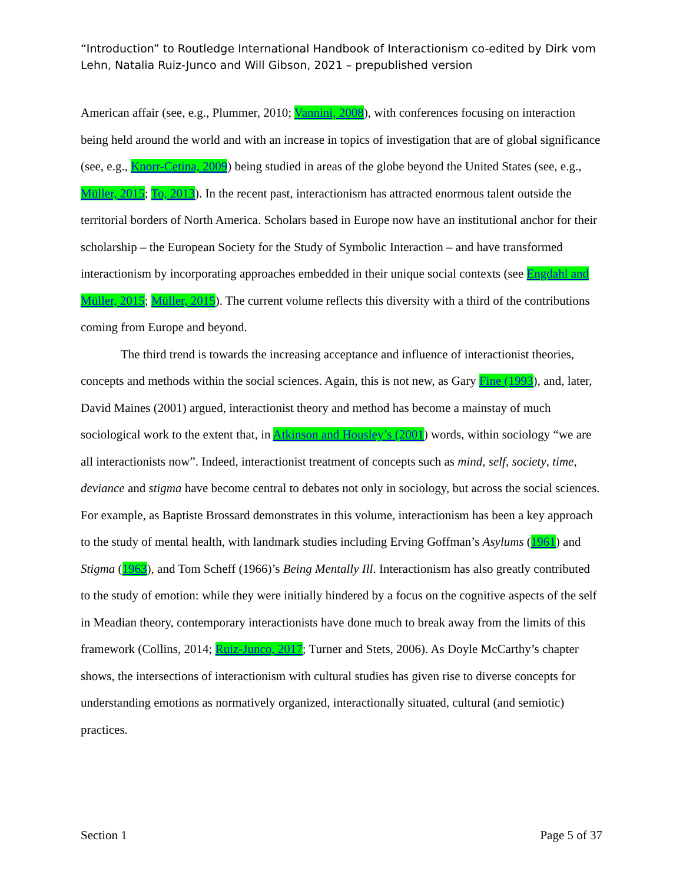“Introduction” to Routledge International Handbook of Interactionism co-edited by Dirk vom Lehn, Natalia Ruiz-Junco and Will Gibson, 2021 – prepublished version
American affair (see, e.g., Plummer, 2010; Vannini, 2008), with conferences focusing on interaction being held around the world and with an increase in topics of investigation that are of global significance (see, e.g., Knorr-Cetina, 2009) being studied in areas of the globe beyond the United States (see, e.g., Müller, 2015; To, 2013). In the recent past, interactionism has attracted enormous talent outside the territorial borders of North America. Scholars based in Europe now have an institutional anchor for their scholarship – the European Society for the Study of Symbolic Interaction – and have transformed interactionism by incorporating approaches embedded in their unique social contexts (see Engdahl and Müller, 2015; Müller, 2015). The current volume reflects this diversity with a third of the contributions coming from Europe and beyond.
The third trend is towards the increasing acceptance and influence of interactionist theories, concepts and methods within the social sciences. Again, this is not new, as Gary Fine (1993), and, later, David Maines (2001) argued, interactionist theory and method has become a mainstay of much sociological work to the extent that, in Atkinson and Housley’s (2001) words, within sociology “we are all interactionists now”. Indeed, interactionist treatment of concepts such as mind, self, society, time, deviance and stigma have become central to debates not only in sociology, but across the social sciences. For example, as Baptiste Brossard demonstrates in this volume, interactionism has been a key approach to the study of mental health, with landmark studies including Erving Goffman’s Asylums (1961) and Stigma (1963), and Tom Scheff (1966)’s Being Mentally Ill. Interactionism has also greatly contributed to the study of emotion: while they were initially hindered by a focus on the cognitive aspects of the self in Meadian theory, contemporary interactionists have done much to break away from the limits of this framework (Collins, 2014; Ruiz-Junco, 2017; Turner and Stets, 2006). As Doyle McCarthy’s chapter shows, the intersections of interactionism with cultural studies has given rise to diverse concepts for understanding emotions as normatively organized, interactionally situated, cultural (and semiotic) practices.
Section 1 Page 5 of 37